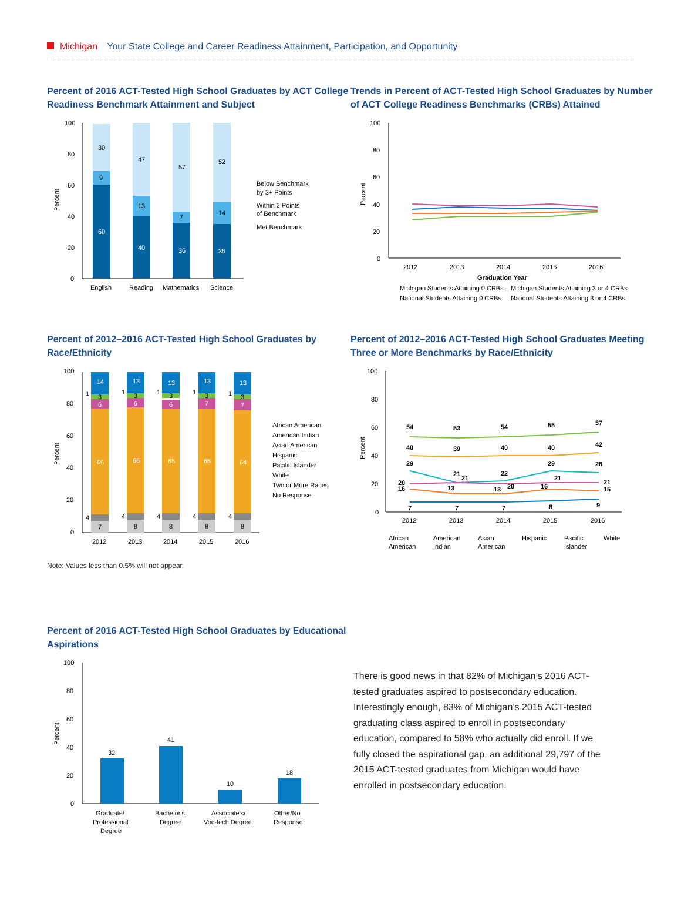Michigan Your State College and Career Readiness Attainment, Participation, and Opportunity
Percent of 2016 ACT-Tested High School Graduates by ACT College Readiness Benchmark Attainment and Subject
100
80
60
40
20
0
Percent
60
9
30
40
13
47
36
7
57
35
14
52
English
Reading
Mathematics
Science
Below Benchmark
by 3+ Points
Within 2 Points
of Benchmark
Met Benchmark
Trends in Percent of ACT-Tested High School Graduates by Number of ACT College Readiness Benchmarks (CRBs) Attained
100
80
60
40
20
0
Percent
2012
2013
2014
2015
2016
Graduation Year
Michigan Students Attaining 0 CRBs
Michigan Students Attaining 3 or 4 CRBs
National Students Attaining 0 CRBs
National Students Attaining 3 or 4 CRBs
Percent of 2012–2016 ACT-Tested High School Graduates by Race/Ethnicity
100
80
60
40
20
0
Percent
14
1
3
6
66
4
7
13
1
3
6
66
4
8
13
1
3
6
65
4
8
13
1
3
7
65
4
8
13
1
3
7
64
4
8
2012
2013
2014
2015
2016
African American
American Indian
Asian American
Hispanic
Pacific Islander
White
Two or More Races
No Response
Percent of 2012–2016 ACT-Tested High School Graduates Meeting Three or More Benchmarks by Race/Ethnicity
100
80
60
40
20
0
Percent
54
53
54
55
57
40
39
40
40
42
29
21
22
29
28
20
21
20
21
21
16
13
13
16
15
7
7
7
8
9
2012
2013
2014
2015
2016
African
American
American
Indian
Asian
American
Hispanic
Pacific
Islander
White
Note: Values less than 0.5% will not appear.
Percent of 2016 ACT-Tested High School Graduates by Educational Aspirations
100
80
60
40
20
0
Percent
32
41
10
18
Graduate/
Professional
Degree
Bachelor's
Degree
Associate's/
Voc-tech Degree
Other/No
Response
There is good news in that 82% of Michigan’s 2016 ACT-tested graduates aspired to postsecondary education. Interestingly enough, 83% of Michigan’s 2015 ACT-tested graduating class aspired to enroll in postsecondary education, compared to 58% who actually did enroll. If we fully closed the aspirational gap, an additional 29,797 of the 2015 ACT-tested graduates from Michigan would have enrolled in postsecondary education.